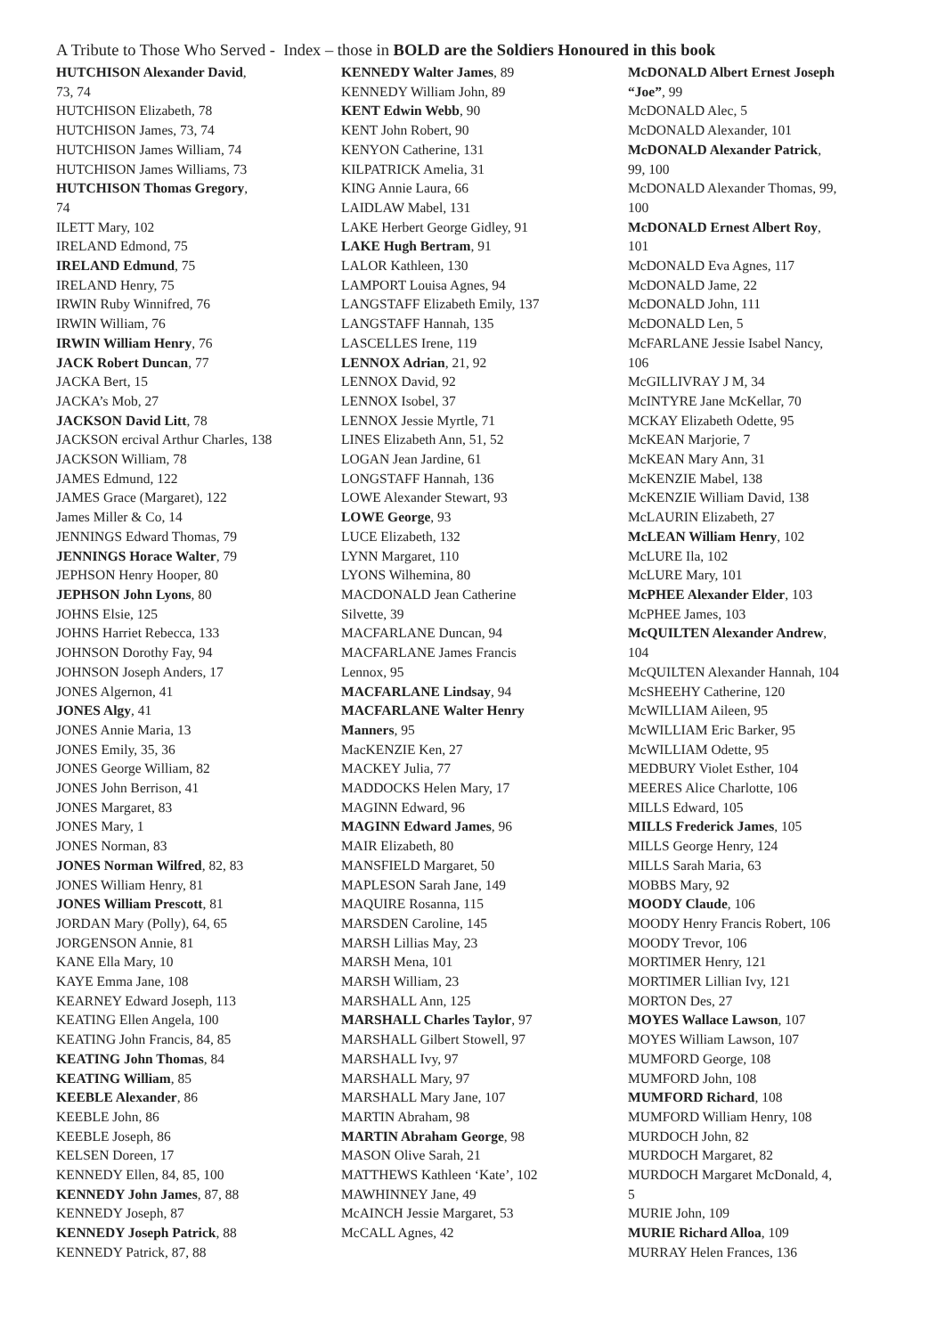A Tribute to Those Who Served - Index – those in BOLD are the Soldiers Honoured in this book
HUTCHISON Alexander David,
73, 74
HUTCHISON Elizabeth, 78
HUTCHISON James, 73, 74
HUTCHISON James William, 74
HUTCHISON James Williams, 73
HUTCHISON Thomas Gregory,
74
ILETT Mary, 102
IRELAND Edmond, 75
IRELAND Edmund, 75
IRELAND Henry, 75
IRWIN Ruby Winnifred, 76
IRWIN William, 76
IRWIN William Henry, 76
JACK Robert Duncan, 77
JACKA Bert, 15
JACKA’s Mob, 27
JACKSON David Litt, 78
JACKSON ercival Arthur Charles, 138
JACKSON William, 78
JAMES Edmund, 122
JAMES Grace (Margaret), 122
James Miller & Co, 14
JENNINGS Edward Thomas, 79
JENNINGS Horace Walter, 79
JEPHSON Henry Hooper, 80
JEPHSON John Lyons, 80
JOHNS Elsie, 125
JOHNS Harriet Rebecca, 133
JOHNSON Dorothy Fay, 94
JOHNSON Joseph Anders, 17
JONES Algernon, 41
JONES Algy, 41
JONES Annie Maria, 13
JONES Emily, 35, 36
JONES George William, 82
JONES John Berrison, 41
JONES Margaret, 83
JONES Mary, 1
JONES Norman, 83
JONES Norman Wilfred, 82, 83
JONES William Henry, 81
JONES William Prescott, 81
JORDAN Mary (Polly), 64, 65
JORGENSON Annie, 81
KANE Ella Mary, 10
KAYE Emma Jane, 108
KEARNEY Edward Joseph, 113
KEATING Ellen Angela, 100
KEATING John Francis, 84, 85
KEATING John Thomas, 84
KEATING William, 85
KEEBLE Alexander, 86
KEEBLE John, 86
KEEBLE Joseph, 86
KELSEN Doreen, 17
KENNEDY Ellen, 84, 85, 100
KENNEDY John James, 87, 88
KENNEDY Joseph, 87
KENNEDY Joseph Patrick, 88
KENNEDY Patrick, 87, 88
KENNEDY Walter James, 89
KENNEDY William John, 89
KENT Edwin Webb, 90
KENT John Robert, 90
KENYON Catherine, 131
KILPATRICK Amelia, 31
KING Annie Laura, 66
LAIDLAW Mabel, 131
LAKE Herbert George Gidley, 91
LAKE Hugh Bertram, 91
LALOR Kathleen, 130
LAMPORT Louisa Agnes, 94
LANGSTAFF Elizabeth Emily, 137
LANGSTAFF Hannah, 135
LASCELLES Irene, 119
LENNOX Adrian, 21, 92
LENNOX David, 92
LENNOX Isobel, 37
LENNOX Jessie Myrtle, 71
LINES Elizabeth Ann, 51, 52
LOGAN Jean Jardine, 61
LONGSTAFF Hannah, 136
LOWE Alexander Stewart, 93
LOWE George, 93
LUCE Elizabeth, 132
LYNN Margaret, 110
LYONS Wilhemina, 80
MACDONALD Jean Catherine
Silvette, 39
MACFARLANE Duncan, 94
MACFARLANE James Francis
Lennox, 95
MACFARLANE Lindsay, 94
MACFARLANE Walter Henry
Manners, 95
MacKENZIE Ken, 27
MACKEY Julia, 77
MADDOCKS Helen Mary, 17
MAGINN Edward, 96
MAGINN Edward James, 96
MAIR Elizabeth, 80
MANSFIELD Margaret, 50
MAPLESON Sarah Jane, 149
MAQUIRE Rosanna, 115
MARSDEN Caroline, 145
MARSH Lillias May, 23
MARSH Mena, 101
MARSH William, 23
MARSHALL Ann, 125
MARSHALL Charles Taylor, 97
MARSHALL Gilbert Stowell, 97
MARSHALL Ivy, 97
MARSHALL Mary, 97
MARSHALL Mary Jane, 107
MARTIN Abraham, 98
MARTIN Abraham George, 98
MASON Olive Sarah, 21
MATTHEWS Kathleen ‘Kate’, 102
MAWHINNEY Jane, 49
McAINCH Jessie Margaret, 53
McCALL Agnes, 42
McDONALD Albert Ernest Joseph
“Joe”, 99
McDONALD Alec, 5
McDONALD Alexander, 101
McDONALD Alexander Patrick,
99, 100
McDONALD Alexander Thomas, 99,
100
McDONALD Ernest Albert Roy,
101
McDONALD Eva Agnes, 117
McDONALD Jame, 22
McDONALD John, 111
McDONALD Len, 5
McFARLANE Jessie Isabel Nancy,
106
McGILLIVRAY J M, 34
McINTYRE Jane McKellar, 70
MCKAY Elizabeth Odette, 95
McKEAN Marjorie, 7
McKEAN Mary Ann, 31
McKENZIE Mabel, 138
McKENZIE William David, 138
McLAURIN Elizabeth, 27
McLEAN William Henry, 102
McLURE Ila, 102
McLURE Mary, 101
McPHEE Alexander Elder, 103
McPHEE James, 103
McQUILTEN Alexander Andrew,
104
McQUILTEN Alexander Hannah, 104
McSHEEHY Catherine, 120
McWILLIAM Aileen, 95
McWILLIAM Eric Barker, 95
McWILLIAM Odette, 95
MEDBURY Violet Esther, 104
MEERES Alice Charlotte, 106
MILLS Edward, 105
MILLS Frederick James, 105
MILLS George Henry, 124
MILLS Sarah Maria, 63
MOBBS Mary, 92
MOODY Claude, 106
MOODY Henry Francis Robert, 106
MOODY Trevor, 106
MORTIMER Henry, 121
MORTIMER Lillian Ivy, 121
MORTON Des, 27
MOYES Wallace Lawson, 107
MOYES William Lawson, 107
MUMFORD George, 108
MUMFORD John, 108
MUMFORD Richard, 108
MUMFORD William Henry, 108
MURDOCH John, 82
MURDOCH Margaret, 82
MURDOCH Margaret McDonald, 4,
5
MURIE John, 109
MURIE Richard Alloa, 109
MURRAY Helen Frances, 136